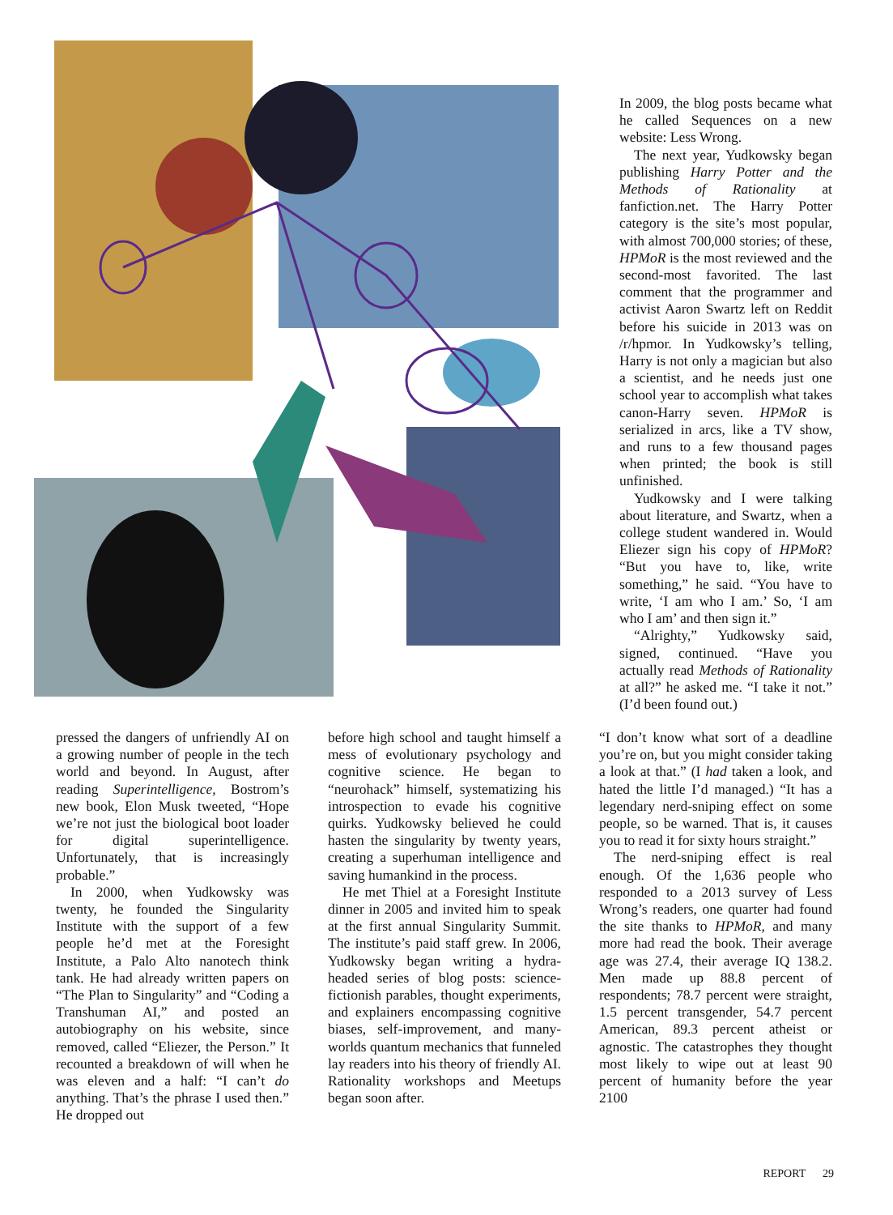In 2009, the blog posts became what he called Sequences on a new website: Less Wrong.
The next year, Yudkowsky began publishing Harry Potter and the Methods of Rationality at fanfiction.net. The Harry Potter category is the site’s most popular, with almost 700,000 stories; of these, HPMoR is the most reviewed and the second-most favorited. The last comment that the programmer and activist Aaron Swartz left on Reddit before his suicide in 2013 was on /r/hpmor. In Yudkowsky’s telling, Harry is not only a magician but also a scientist, and he needs just one school year to accomplish what takes canon-Harry seven. HPMoR is serialized in arcs, like a TV show, and runs to a few thousand pages when printed; the book is still unfinished.
Yudkowsky and I were talking about literature, and Swartz, when a college student wandered in. Would Eliezer sign his copy of HPMoR? “But you have to, like, write something,” he said. “You have to write, ‘I am who I am.’ So, ‘I am who I am’ and then sign it.”
“Alrighty,” Yudkowsky said, signed, continued. “Have you actually read Methods of Rationality at all?” he asked me. “I take it not.” (I’d been found out.)
pressed the dangers of unfriendly AI on a growing number of people in the tech world and beyond. In August, after reading Superintelligence, Bostrom’s new book, Elon Musk tweeted, “Hope we’re not just the biological boot loader for digital superintelligence. Unfortunately, that is increasingly probable.”
In 2000, when Yudkowsky was twenty, he founded the Singularity Institute with the support of a few people he’d met at the Foresight Institute, a Palo Alto nanotech think tank. He had already written papers on “The Plan to Singularity” and “Coding a Transhuman AI,” and posted an autobiography on his website, since removed, called “Eliezer, the Person.” It recounted a breakdown of will when he was eleven and a half: “I can’t do anything. That’s the phrase I used then.” He dropped out
before high school and taught himself a mess of evolutionary psychology and cognitive science. He began to “neurohack” himself, systematizing his introspection to evade his cognitive quirks. Yudkowsky believed he could hasten the singularity by twenty years, creating a superhuman intelligence and saving humankind in the process.
He met Thiel at a Foresight Institute dinner in 2005 and invited him to speak at the first annual Singularity Summit. The institute’s paid staff grew. In 2006, Yudkowsky began writing a hydra-headed series of blog posts: science-fictionish parables, thought experiments, and explainers encompassing cognitive biases, self-improvement, and many-worlds quantum mechanics that funneled lay readers into his theory of friendly AI. Rationality workshops and Meetups began soon after.
“I don’t know what sort of a deadline you’re on, but you might consider taking a look at that.” (I had taken a look, and hated the little I’d managed.) “It has a legendary nerd-sniping effect on some people, so be warned. That is, it causes you to read it for sixty hours straight.”
The nerd-sniping effect is real enough. Of the 1,636 people who responded to a 2013 survey of Less Wrong’s readers, one quarter had found the site thanks to HPMoR, and many more had read the book. Their average age was 27.4, their average IQ 138.2. Men made up 88.8 percent of respondents; 78.7 percent were straight, 1.5 percent transgender, 54.7 percent American, 89.3 percent atheist or agnostic. The catastrophes they thought most likely to wipe out at least 90 percent of humanity before the year 2100
REPORT 29